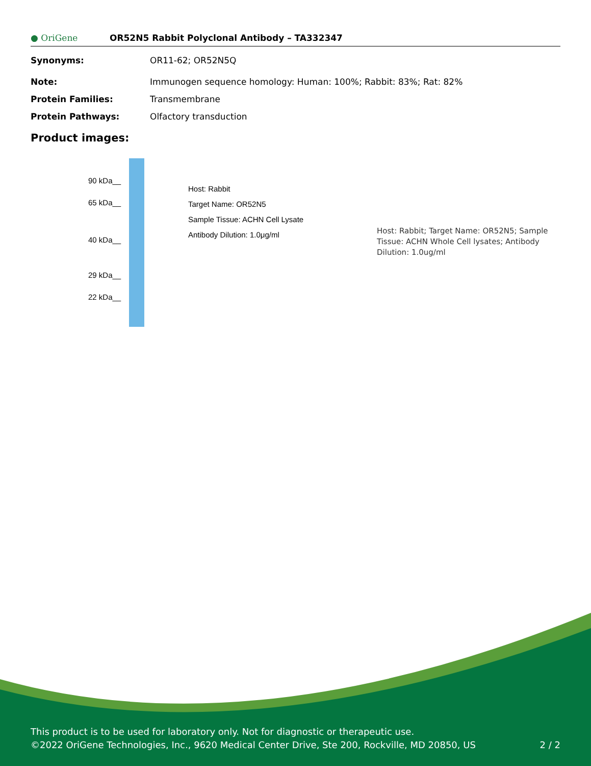● OriGene
OR52N5 Rabbit Polyclonal Antibody – TA332347
Synonyms: OR11-62; OR52N5Q
Note: Immunogen sequence homology: Human: 100%; Rabbit: 83%; Rat: 82%
Protein Families: Transmembrane
Protein Pathways: Olfactory transduction
Product images:
90 kDa__
65 kDa__
40 kDa__
29 kDa__
22 kDa__
Host: Rabbit
Target Name: OR52N5
Sample Tissue: ACHN Cell Lysate
Antibody Dilution: 1.0μg/ml
Host: Rabbit; Target Name: OR52N5; Sample Tissue: ACHN Whole Cell lysates; Antibody Dilution: 1.0ug/ml
This product is to be used for laboratory only. Not for diagnostic or therapeutic use.
©2022 OriGene Technologies, Inc., 9620 Medical Center Drive, Ste 200, Rockville, MD 20850, US 2 / 2